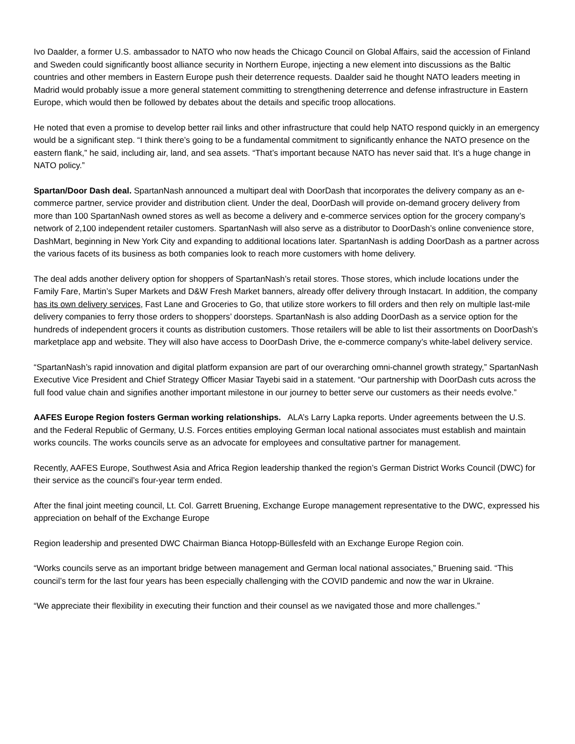Ivo Daalder, a former U.S. ambassador to NATO who now heads the Chicago Council on Global Affairs, said the accession of Finland and Sweden could significantly boost alliance security in Northern Europe, injecting a new element into discussions as the Baltic countries and other members in Eastern Europe push their deterrence requests. Daalder said he thought NATO leaders meeting in Madrid would probably issue a more general statement committing to strengthening deterrence and defense infrastructure in Eastern Europe, which would then be followed by debates about the details and specific troop allocations.
He noted that even a promise to develop better rail links and other infrastructure that could help NATO respond quickly in an emergency would be a significant step. “I think there’s going to be a fundamental commitment to significantly enhance the NATO presence on the eastern flank,” he said, including air, land, and sea assets. “That’s important because NATO has never said that. It’s a huge change in NATO policy.”
Spartan/Door Dash deal. SpartanNash announced a multipart deal with DoorDash that incorporates the delivery company as an e-commerce partner, service provider and distribution client. Under the deal, DoorDash will provide on-demand grocery delivery from more than 100 SpartanNash owned stores as well as become a delivery and e-commerce services option for the grocery company’s network of 2,100 independent retailer customers. SpartanNash will also serve as a distributor to DoorDash’s online convenience store, DashMart, beginning in New York City and expanding to additional locations later. SpartanNash is adding DoorDash as a partner across the various facets of its business as both companies look to reach more customers with home delivery.
The deal adds another delivery option for shoppers of SpartanNash’s retail stores. Those stores, which include locations under the Family Fare, Martin’s Super Markets and D&W Fresh Market banners, already offer delivery through Instacart. In addition, the company has its own delivery services, Fast Lane and Groceries to Go, that utilize store workers to fill orders and then rely on multiple last-mile delivery companies to ferry those orders to shoppers’ doorsteps. SpartanNash is also adding DoorDash as a service option for the hundreds of independent grocers it counts as distribution customers. Those retailers will be able to list their assortments on DoorDash’s marketplace app and website. They will also have access to DoorDash Drive, the e-commerce company’s white-label delivery service.
“SpartanNash’s rapid innovation and digital platform expansion are part of our overarching omni-channel growth strategy,” SpartanNash Executive Vice President and Chief Strategy Officer Masiar Tayebi said in a statement. “Our partnership with DoorDash cuts across the full food value chain and signifies another important milestone in our journey to better serve our customers as their needs evolve.”
AAFES Europe Region fosters German working relationships. ALA’s Larry Lapka reports. Under agreements between the U.S. and the Federal Republic of Germany, U.S. Forces entities employing German local national associates must establish and maintain works councils. The works councils serve as an advocate for employees and consultative partner for management.
Recently, AAFES Europe, Southwest Asia and Africa Region leadership thanked the region’s German District Works Council (DWC) for their service as the council’s four-year term ended.
After the final joint meeting council, Lt. Col. Garrett Bruening, Exchange Europe management representative to the DWC, expressed his appreciation on behalf of the Exchange Europe
Region leadership and presented DWC Chairman Bianca Hotopp-Büllesfeld with an Exchange Europe Region coin.
“Works councils serve as an important bridge between management and German local national associates,” Bruening said. “This council’s term for the last four years has been especially challenging with the COVID pandemic and now the war in Ukraine.
“We appreciate their flexibility in executing their function and their counsel as we navigated those and more challenges.”